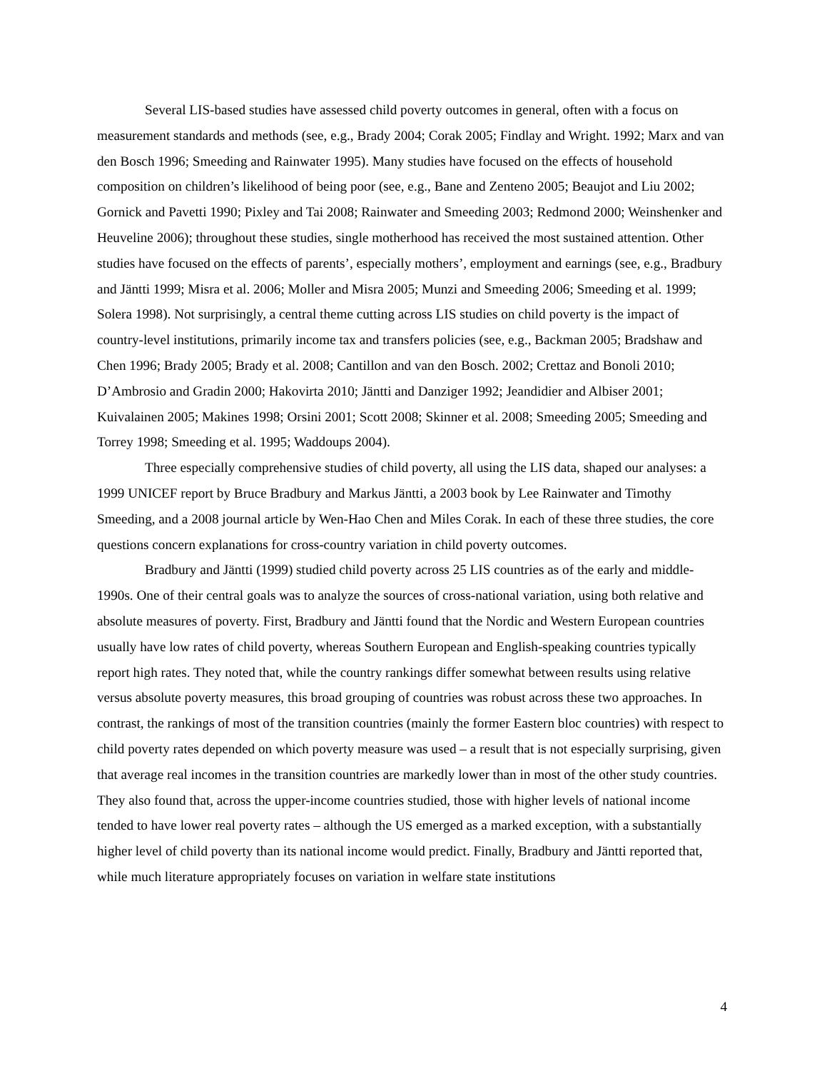Several LIS-based studies have assessed child poverty outcomes in general, often with a focus on measurement standards and methods (see, e.g., Brady 2004; Corak 2005; Findlay and Wright. 1992; Marx and van den Bosch 1996; Smeeding and Rainwater 1995). Many studies have focused on the effects of household composition on children’s likelihood of being poor (see, e.g., Bane and Zenteno 2005; Beaujot and Liu 2002; Gornick and Pavetti 1990; Pixley and Tai 2008; Rainwater and Smeeding 2003; Redmond 2000; Weinshenker and Heuveline 2006); throughout these studies, single motherhood has received the most sustained attention. Other studies have focused on the effects of parents’, especially mothers’, employment and earnings (see, e.g., Bradbury and Jäntti 1999; Misra et al. 2006; Moller and Misra 2005; Munzi and Smeeding 2006; Smeeding et al. 1999; Solera 1998). Not surprisingly, a central theme cutting across LIS studies on child poverty is the impact of country-level institutions, primarily income tax and transfers policies (see, e.g., Backman 2005; Bradshaw and Chen 1996; Brady 2005; Brady et al. 2008; Cantillon and van den Bosch. 2002; Crettaz and Bonoli 2010; D’Ambrosio and Gradin 2000; Hakovirta 2010; Jäntti and Danziger 1992; Jeandidier and Albiser 2001; Kuivalainen 2005; Makines 1998; Orsini 2001; Scott 2008; Skinner et al. 2008; Smeeding 2005; Smeeding and Torrey 1998; Smeeding et al. 1995; Waddoups 2004).
Three especially comprehensive studies of child poverty, all using the LIS data, shaped our analyses: a 1999 UNICEF report by Bruce Bradbury and Markus Jäntti, a 2003 book by Lee Rainwater and Timothy Smeeding, and a 2008 journal article by Wen-Hao Chen and Miles Corak. In each of these three studies, the core questions concern explanations for cross-country variation in child poverty outcomes.
Bradbury and Jäntti (1999) studied child poverty across 25 LIS countries as of the early and middle-1990s. One of their central goals was to analyze the sources of cross-national variation, using both relative and absolute measures of poverty. First, Bradbury and Jäntti found that the Nordic and Western European countries usually have low rates of child poverty, whereas Southern European and English-speaking countries typically report high rates. They noted that, while the country rankings differ somewhat between results using relative versus absolute poverty measures, this broad grouping of countries was robust across these two approaches. In contrast, the rankings of most of the transition countries (mainly the former Eastern bloc countries) with respect to child poverty rates depended on which poverty measure was used – a result that is not especially surprising, given that average real incomes in the transition countries are markedly lower than in most of the other study countries. They also found that, across the upper-income countries studied, those with higher levels of national income tended to have lower real poverty rates – although the US emerged as a marked exception, with a substantially higher level of child poverty than its national income would predict. Finally, Bradbury and Jäntti reported that, while much literature appropriately focuses on variation in welfare state institutions
4